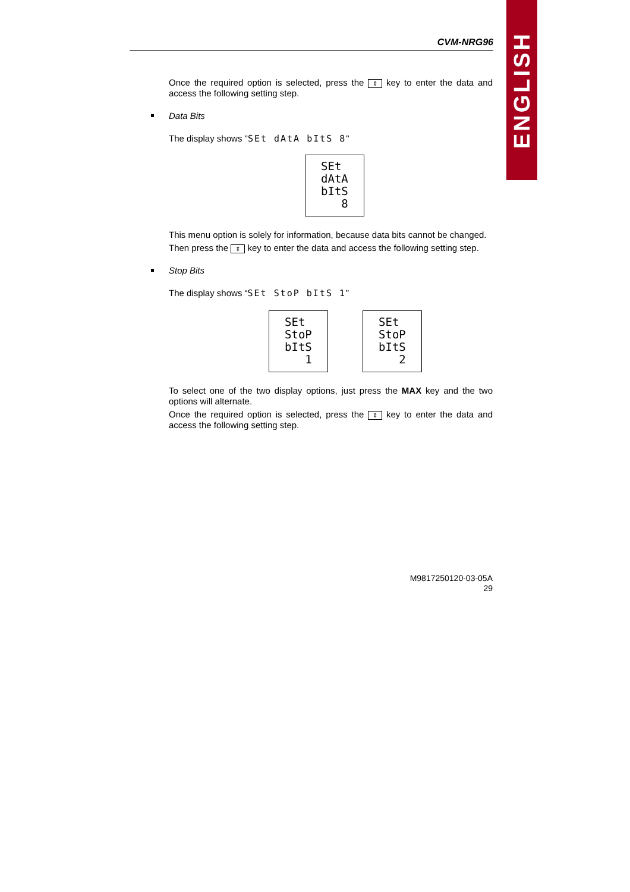ENGLISH
CVM-NRG96
Once the required option is selected, press the ⇕ key to enter the data and access the following setting step.
Data Bits
The display shows "SEt dAtA bItS 8"
SEt
dAtA
bItS
8
This menu option is solely for information, because data bits cannot be changed.
Then press the ⇕ key to enter the data and access the following setting step.
Stop Bits
The display shows “SEt StoP bItS 1”
SEt
StoP
bItS
1
SEt
StoP
bItS
2
To select one of the two display options, just press the MAX key and the two options will alternate.
Once the required option is selected, press the ⇕ key to enter the data and access the following setting step.
M9817250120-03-05A
29